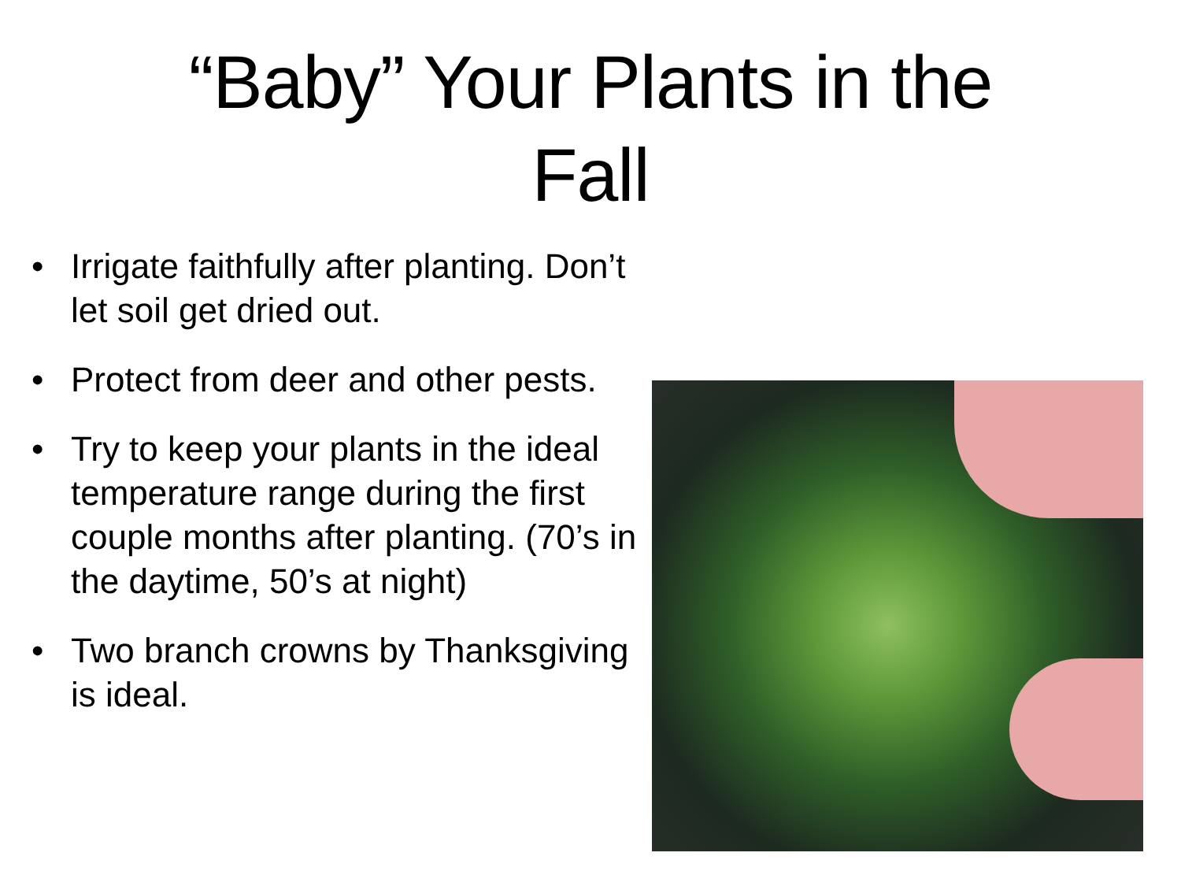“Baby” Your Plants in the
Fall
• Irrigate faithfully after planting. Don’t let soil get dried out.
• Protect from deer and other pests.
• Try to keep your plants in the ideal temperature range during the first couple months after planting. (70’s in the daytime, 50’s at night)
• Two branch crowns by Thanksgiving is ideal.